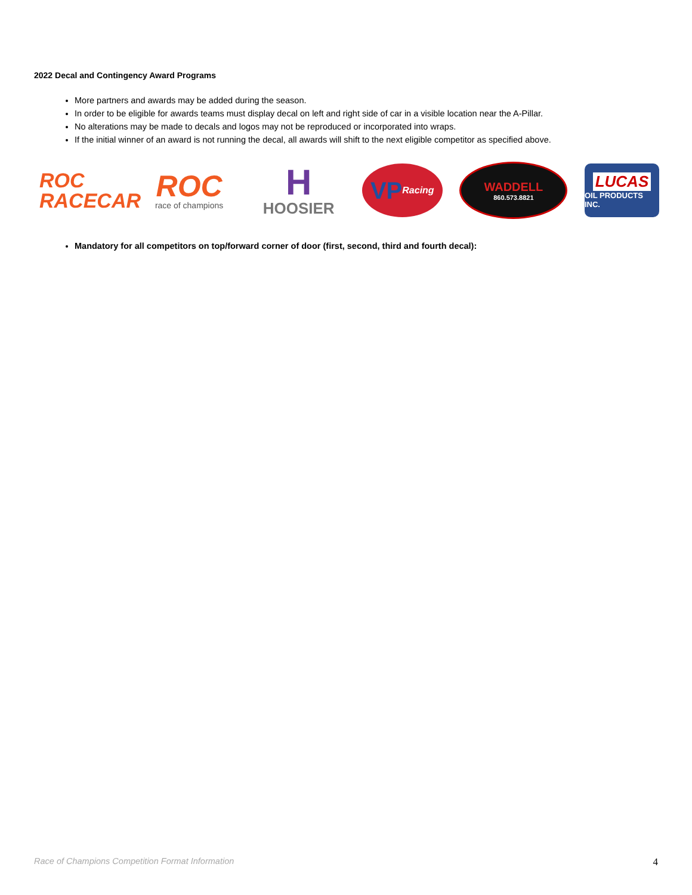2022 Decal and Contingency Award Programs
More partners and awards may be added during the season.
In order to be eligible for awards teams must display decal on left and right side of car in a visible location near the A-Pillar.
No alterations may be made to decals and logos may not be reproduced or incorporated into wraps.
If the initial winner of an award is not running the decal, all awards will shift to the next eligible competitor as specified above.
ROC
RACECAR
ROC
race of champions
H
HOOSIER
VP Racing
WADDELL
860.573.8821
LUCAS
OIL PRODUCTS INC.
Mandatory for all competitors on top/forward corner of door (first, second, third and fourth decal):
Race of Champions Competition Format Information 4